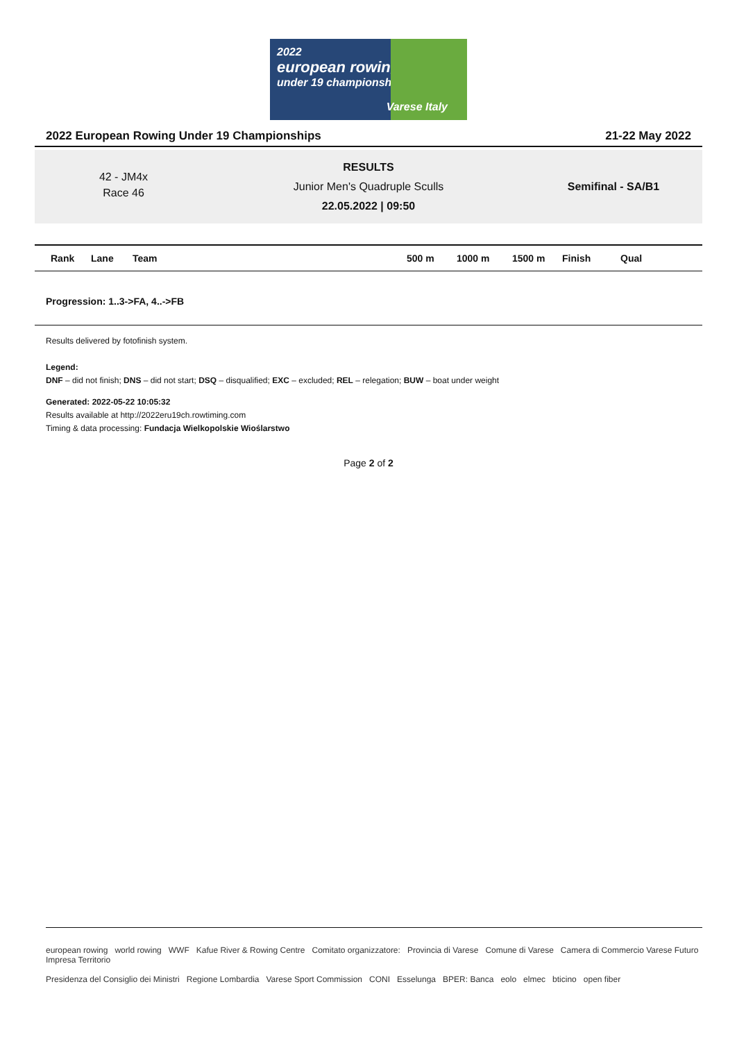2022
european rowing
under 19 championships
Varese Italy
2022 European Rowing Under 19 Championships 21-22 May 2022
42 - JM4x
Race 46
RESULTS
Junior Men's Quadruple Sculls
22.05.2022 | 09:50
Semifinal - SA/B1
| Rank | Lane | Team | 500 m | 1000 m | 1500 m | Finish | Qual |
| --- | --- | --- | --- | --- | --- | --- | --- |
Progression: 1..3->FA, 4..->FB
Results delivered by fotofinish system.
Legend:
DNF – did not finish; DNS – did not start; DSQ – disqualified; EXC – excluded; REL – relegation; BUW – boat under weight
Generated: 2022-05-22 10:05:32
Results available at http://2022eru19ch.rowtiming.com
Timing & data processing: Fundacja Wielkopolskie Wioślarstwo
Page 2 of 2
european rowing world rowing WWF Kafue River & Rowing Centre Comitato organizzatore: Provincia di Varese Comune di Varese Camera di Commercio Varese Futuro Impresa Territorio
Presidenza del Consiglio dei Ministri Regione Lombardia Varese Sport Commission CONI Esselunga BPER: Banca eolo elmec bticino open fiber